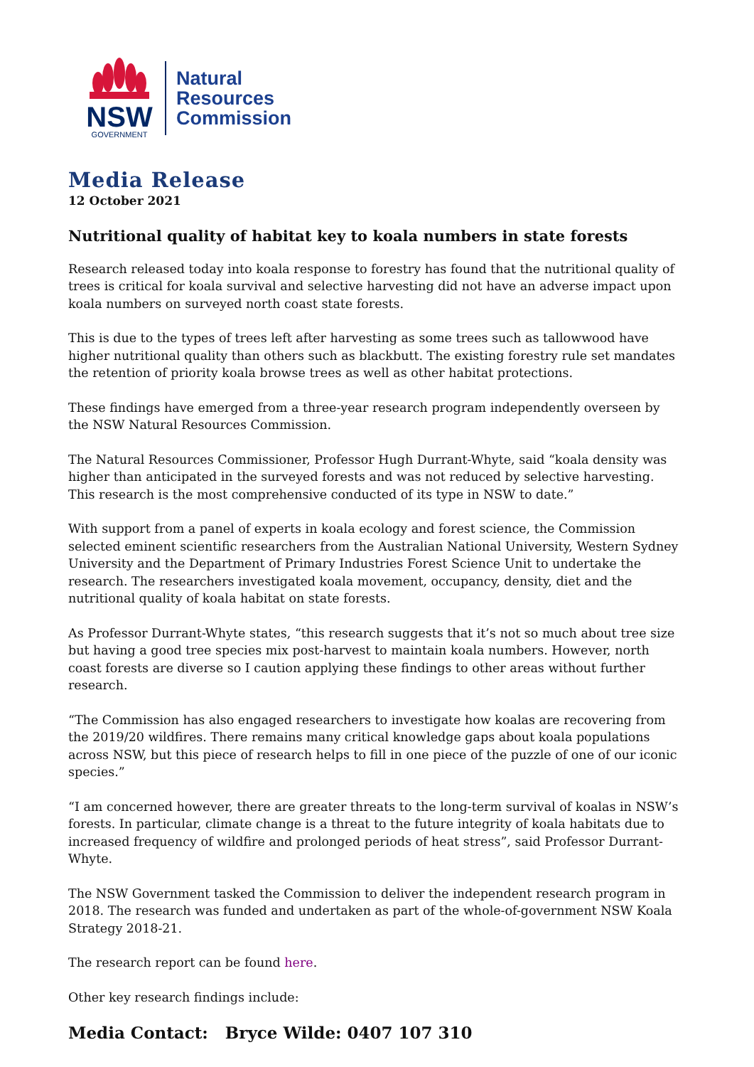NSW
GOVERNMENT
Natural
Resources
Commission
Media Release
12 October 2021
Nutritional quality of habitat key to koala numbers in state forests
Research released today into koala response to forestry has found that the nutritional quality of trees is critical for koala survival and selective harvesting did not have an adverse impact upon koala numbers on surveyed north coast state forests.
This is due to the types of trees left after harvesting as some trees such as tallowwood have higher nutritional quality than others such as blackbutt. The existing forestry rule set mandates the retention of priority koala browse trees as well as other habitat protections.
These findings have emerged from a three-year research program independently overseen by the NSW Natural Resources Commission.
The Natural Resources Commissioner, Professor Hugh Durrant-Whyte, said “koala density was higher than anticipated in the surveyed forests and was not reduced by selective harvesting. This research is the most comprehensive conducted of its type in NSW to date.”
With support from a panel of experts in koala ecology and forest science, the Commission selected eminent scientific researchers from the Australian National University, Western Sydney University and the Department of Primary Industries Forest Science Unit to undertake the research. The researchers investigated koala movement, occupancy, density, diet and the nutritional quality of koala habitat on state forests.
As Professor Durrant-Whyte states, “this research suggests that it’s not so much about tree size but having a good tree species mix post-harvest to maintain koala numbers. However, north coast forests are diverse so I caution applying these findings to other areas without further research.
“The Commission has also engaged researchers to investigate how koalas are recovering from the 2019/20 wildfires. There remains many critical knowledge gaps about koala populations across NSW, but this piece of research helps to fill in one piece of the puzzle of one of our iconic species.”
“I am concerned however, there are greater threats to the long-term survival of koalas in NSW’s forests. In particular, climate change is a threat to the future integrity of koala habitats due to increased frequency of wildfire and prolonged periods of heat stress”, said Professor Durrant-Whyte.
The NSW Government tasked the Commission to deliver the independent research program in 2018. The research was funded and undertaken as part of the whole-of-government NSW Koala Strategy 2018-21.
The research report can be found here.
Other key research findings include:
Media Contact: Bryce Wilde: 0407 107 310